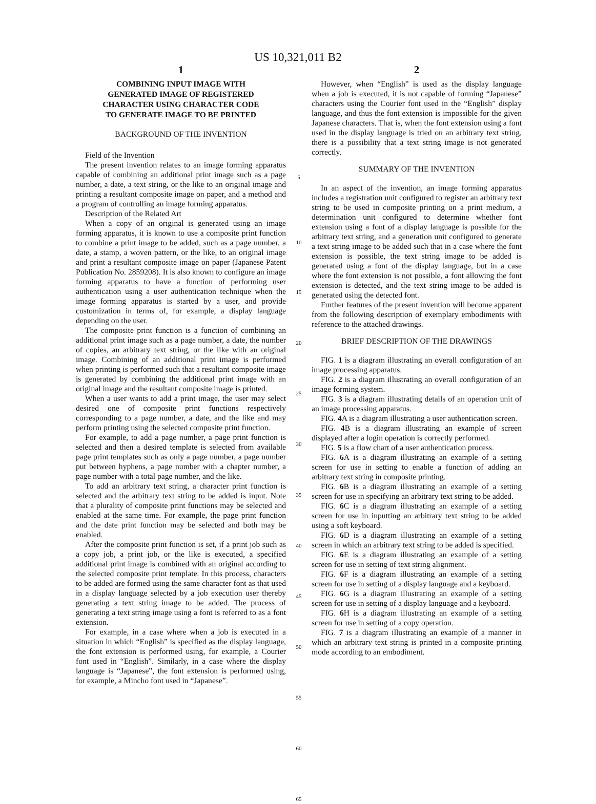US 10,321,011 B2
1
COMBINING INPUT IMAGE WITH
GENERATED IMAGE OF REGISTERED
CHARACTER USING CHARACTER CODE
TO GENERATE IMAGE TO BE PRINTED
BACKGROUND OF THE INVENTION
Field of the Invention
The present invention relates to an image forming apparatus capable of combining an additional print image such as a page number, a date, a text string, or the like to an original image and printing a resultant composite image on paper, and a method and a program of controlling an image forming apparatus.
Description of the Related Art
When a copy of an original is generated using an image forming apparatus, it is known to use a composite print function to combine a print image to be added, such as a page number, a date, a stamp, a woven pattern, or the like, to an original image and print a resultant composite image on paper (Japanese Patent Publication No. 2859208). It is also known to configure an image forming apparatus to have a function of performing user authentication using a user authentication technique when the image forming apparatus is started by a user, and provide customization in terms of, for example, a display language depending on the user.
The composite print function is a function of combining an additional print image such as a page number, a date, the number of copies, an arbitrary text string, or the like with an original image. Combining of an additional print image is performed when printing is performed such that a resultant composite image is generated by combining the additional print image with an original image and the resultant composite image is printed.
When a user wants to add a print image, the user may select desired one of composite print functions respectively corresponding to a page number, a date, and the like and may perform printing using the selected composite print function.
For example, to add a page number, a page print function is selected and then a desired template is selected from available page print templates such as only a page number, a page number put between hyphens, a page number with a chapter number, a page number with a total page number, and the like.
To add an arbitrary text string, a character print function is selected and the arbitrary text string to be added is input. Note that a plurality of composite print functions may be selected and enabled at the same time. For example, the page print function and the date print function may be selected and both may be enabled.
After the composite print function is set, if a print job such as a copy job, a print job, or the like is executed, a specified additional print image is combined with an original according to the selected composite print template. In this process, characters to be added are formed using the same character font as that used in a display language selected by a job execution user thereby generating a text string image to be added. The process of generating a text string image using a font is referred to as a font extension.
For example, in a case where when a job is executed in a situation in which “English” is specified as the display language, the font extension is performed using, for example, a Courier font used in “English”. Similarly, in a case where the display language is “Japanese”, the font extension is performed using, for example, a Mincho font used in “Japanese”.
5
10
15
20
25
30
35
40
45
50
55
60
65
2
However, when “English” is used as the display language when a job is executed, it is not capable of forming “Japanese” characters using the Courier font used in the “English” display language, and thus the font extension is impossible for the given Japanese characters. That is, when the font extension using a font used in the display language is tried on an arbitrary text string, there is a possibility that a text string image is not generated correctly.
SUMMARY OF THE INVENTION
In an aspect of the invention, an image forming apparatus includes a registration unit configured to register an arbitrary text string to be used in composite printing on a print medium, a determination unit configured to determine whether font extension using a font of a display language is possible for the arbitrary text string, and a generation unit configured to generate a text string image to be added such that in a case where the font extension is possible, the text string image to be added is generated using a font of the display language, but in a case where the font extension is not possible, a font allowing the font extension is detected, and the text string image to be added is generated using the detected font.
Further features of the present invention will become apparent from the following description of exemplary embodiments with reference to the attached drawings.
BRIEF DESCRIPTION OF THE DRAWINGS
FIG. 1 is a diagram illustrating an overall configuration of an image processing apparatus.
FIG. 2 is a diagram illustrating an overall configuration of an image forming system.
FIG. 3 is a diagram illustrating details of an operation unit of an image processing apparatus.
FIG. 4 A is a diagram illustrating a user authentication screen.
FIG. 4 B is a diagram illustrating an example of screen displayed after a login operation is correctly performed.
FIG. 5 is a flow chart of a user authentication process.
FIG. 6 A is a diagram illustrating an example of a setting screen for use in setting to enable a function of adding an arbitrary text string in composite printing.
FIG. 6 B is a diagram illustrating an example of a setting screen for use in specifying an arbitrary text string to be added.
FIG. 6 C is a diagram illustrating an example of a setting screen for use in inputting an arbitrary text string to be added using a soft keyboard.
FIG. 6 D is a diagram illustrating an example of a setting screen in which an arbitrary text string to be added is specified.
FIG. 6 E is a diagram illustrating an example of a setting screen for use in setting of text string alignment.
FIG. 6 F is a diagram illustrating an example of a setting screen for use in setting of a display language and a keyboard.
FIG. 6 G is a diagram illustrating an example of a setting screen for use in setting of a display language and a keyboard.
FIG. 6 H is a diagram illustrating an example of a setting screen for use in setting of a copy operation.
FIG. 7 is a diagram illustrating an example of a manner in which an arbitrary text string is printed in a composite printing mode according to an embodiment.